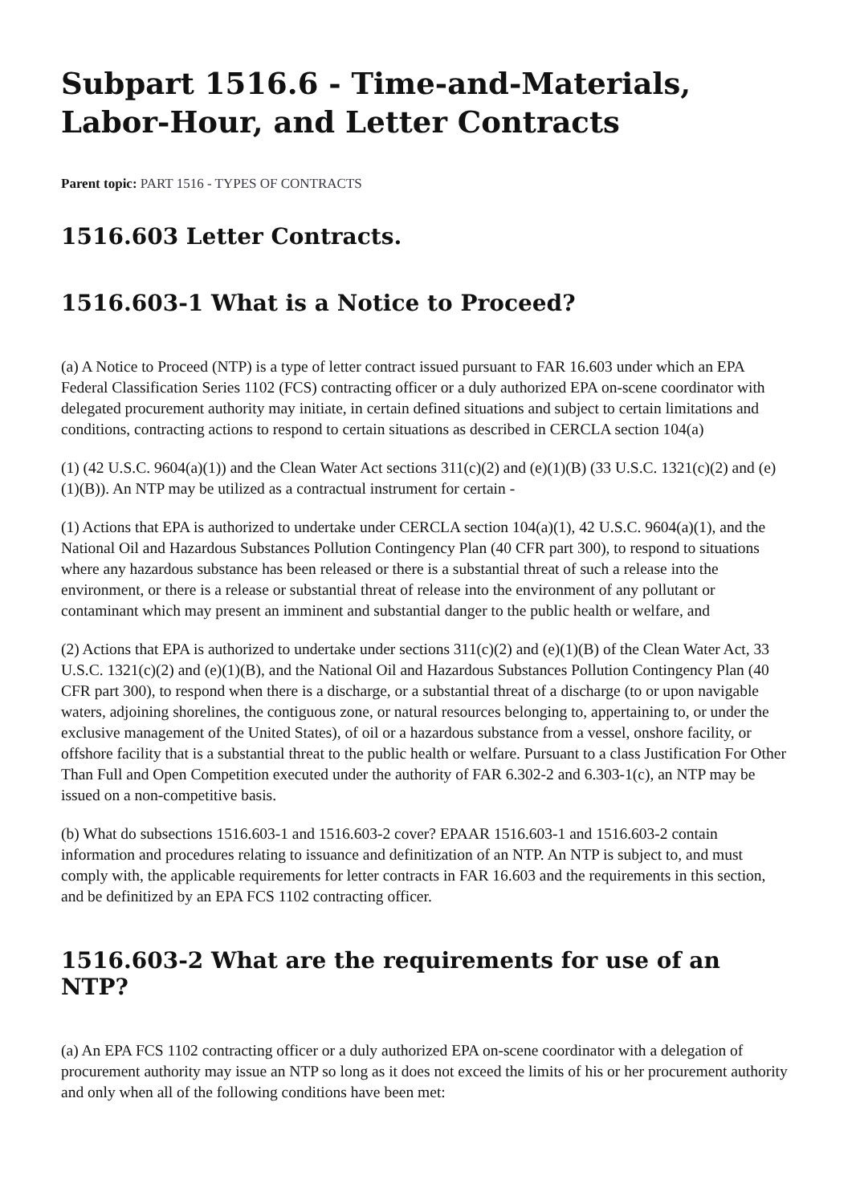Subpart 1516.6 - Time-and-Materials, Labor-Hour, and Letter Contracts
Parent topic: PART 1516 - TYPES OF CONTRACTS
1516.603 Letter Contracts.
1516.603-1 What is a Notice to Proceed?
(a) A Notice to Proceed (NTP) is a type of letter contract issued pursuant to FAR 16.603 under which an EPA Federal Classification Series 1102 (FCS) contracting officer or a duly authorized EPA on-scene coordinator with delegated procurement authority may initiate, in certain defined situations and subject to certain limitations and conditions, contracting actions to respond to certain situations as described in CERCLA section 104(a)
(1) (42 U.S.C. 9604(a)(1)) and the Clean Water Act sections 311(c)(2) and (e)(1)(B) (33 U.S.C. 1321(c)(2) and (e)(1)(B)). An NTP may be utilized as a contractual instrument for certain -
(1) Actions that EPA is authorized to undertake under CERCLA section 104(a)(1), 42 U.S.C. 9604(a)(1), and the National Oil and Hazardous Substances Pollution Contingency Plan (40 CFR part 300), to respond to situations where any hazardous substance has been released or there is a substantial threat of such a release into the environment, or there is a release or substantial threat of release into the environment of any pollutant or contaminant which may present an imminent and substantial danger to the public health or welfare, and
(2) Actions that EPA is authorized to undertake under sections 311(c)(2) and (e)(1)(B) of the Clean Water Act, 33 U.S.C. 1321(c)(2) and (e)(1)(B), and the National Oil and Hazardous Substances Pollution Contingency Plan (40 CFR part 300), to respond when there is a discharge, or a substantial threat of a discharge (to or upon navigable waters, adjoining shorelines, the contiguous zone, or natural resources belonging to, appertaining to, or under the exclusive management of the United States), of oil or a hazardous substance from a vessel, onshore facility, or offshore facility that is a substantial threat to the public health or welfare. Pursuant to a class Justification For Other Than Full and Open Competition executed under the authority of FAR 6.302-2 and 6.303-1(c), an NTP may be issued on a non-competitive basis.
(b) What do subsections 1516.603-1 and 1516.603-2 cover? EPAAR 1516.603-1 and 1516.603-2 contain information and procedures relating to issuance and definitization of an NTP. An NTP is subject to, and must comply with, the applicable requirements for letter contracts in FAR 16.603 and the requirements in this section, and be definitized by an EPA FCS 1102 contracting officer.
1516.603-2 What are the requirements for use of an NTP?
(a) An EPA FCS 1102 contracting officer or a duly authorized EPA on-scene coordinator with a delegation of procurement authority may issue an NTP so long as it does not exceed the limits of his or her procurement authority and only when all of the following conditions have been met: